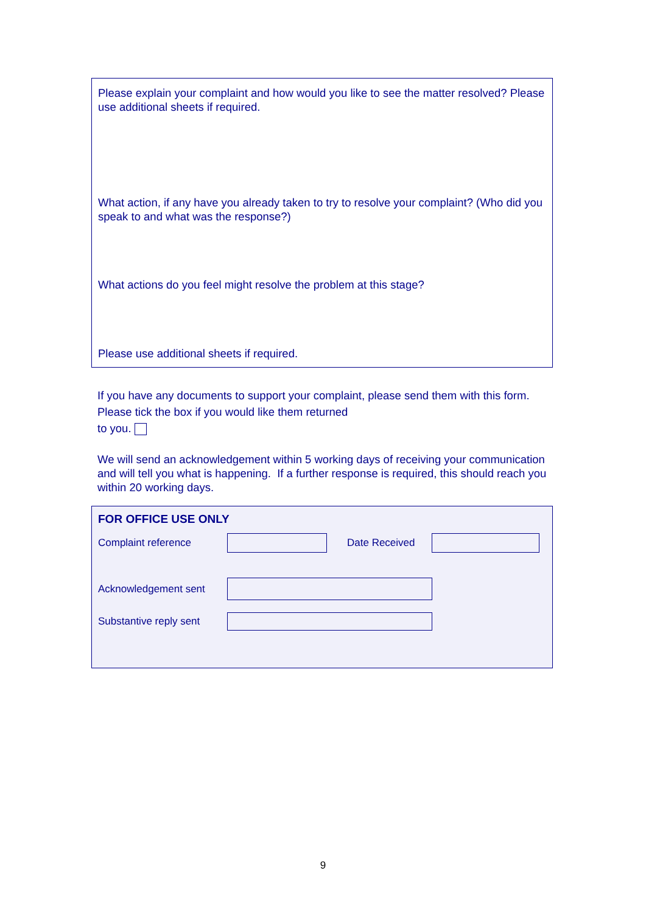Please explain your complaint and how would you like to see the matter resolved? Please use additional sheets if required.
What action, if any have you already taken to try to resolve your complaint? (Who did you speak to and what was the response?)
What actions do you feel might resolve the problem at this stage?
Please use additional sheets if required.
If you have any documents to support your complaint, please send them with this form. Please tick the box if you would like them returned
to you.
We will send an acknowledgement within 5 working days of receiving your communication and will tell you what is happening. If a further response is required, this should reach you within 20 working days.
FOR OFFICE USE ONLY
Complaint reference Date Received
Acknowledgement sent
Substantive reply sent
9